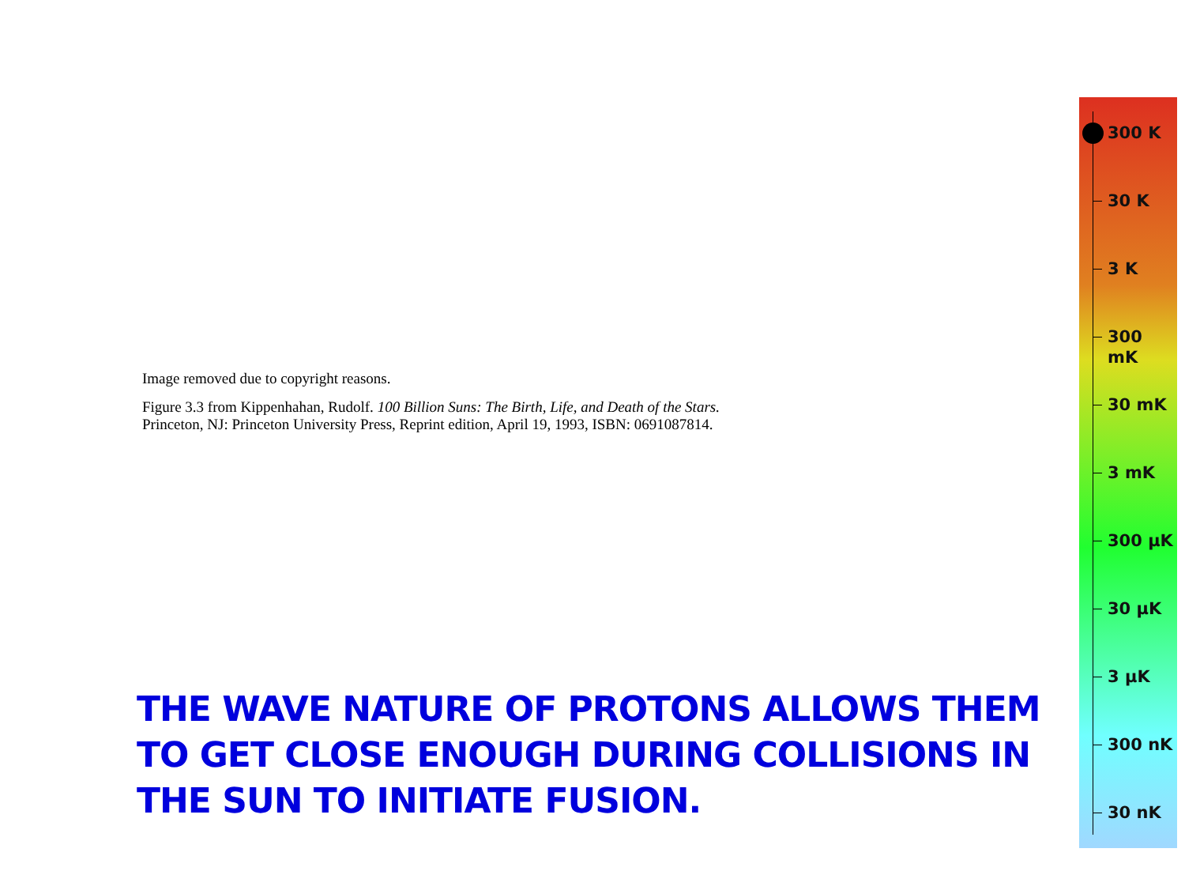Image removed due to copyright reasons.
Figure 3.3 from Kippenhahan, Rudolf. 100 Billion Suns: The Birth, Life, and Death of the Stars.
Princeton, NJ: Princeton University Press, Reprint edition, April 19, 1993, ISBN: 0691087814.
THE WAVE NATURE OF PROTONS ALLOWS THEM TO GET CLOSE ENOUGH DURING COLLISIONS IN THE SUN TO INITIATE FUSION.
300 K
30 K
3 K
300 mK
30 mK
3 mK
300 µK
30 µK
3 µK
300 nK
30 nK